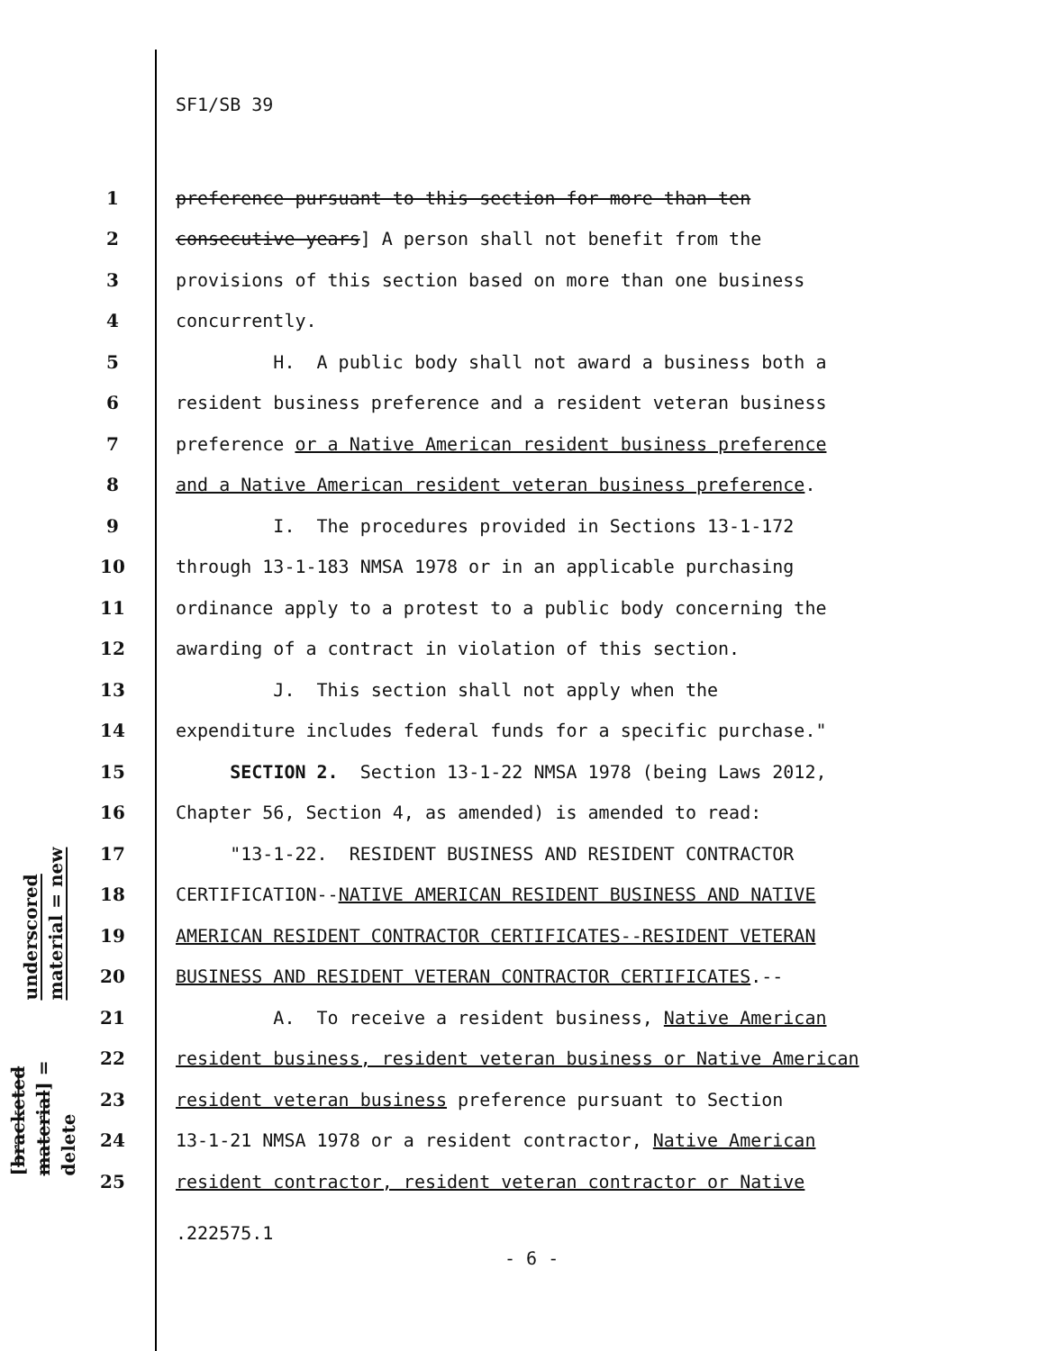SF1/SB 39
underscored material = new
[bracketed material] = delete
1 preference pursuant to this section for more than ten
2 consecutive years] A person shall not benefit from the
3 provisions of this section based on more than one business
4 concurrently.
5 H. A public body shall not award a business both a
6 resident business preference and a resident veteran business
7 preference or a Native American resident business preference
8 and a Native American resident veteran business preference.
9 I. The procedures provided in Sections 13-1-172
10 through 13-1-183 NMSA 1978 or in an applicable purchasing
11 ordinance apply to a protest to a public body concerning the
12 awarding of a contract in violation of this section.
13 J. This section shall not apply when the
14 expenditure includes federal funds for a specific purchase."
15 SECTION 2. Section 13-1-22 NMSA 1978 (being Laws 2012,
16 Chapter 56, Section 4, as amended) is amended to read:
17 "13-1-22. RESIDENT BUSINESS AND RESIDENT CONTRACTOR
18 CERTIFICATION--NATIVE AMERICAN RESIDENT BUSINESS AND NATIVE
19 AMERICAN RESIDENT CONTRACTOR CERTIFICATES--RESIDENT VETERAN
20 BUSINESS AND RESIDENT VETERAN CONTRACTOR CERTIFICATES.--
21 A. To receive a resident business, Native American
22 resident business, resident veteran business or Native American
23 resident veteran business preference pursuant to Section
24 13-1-21 NMSA 1978 or a resident contractor, Native American
25 resident contractor, resident veteran contractor or Native
.222575.1
- 6 -